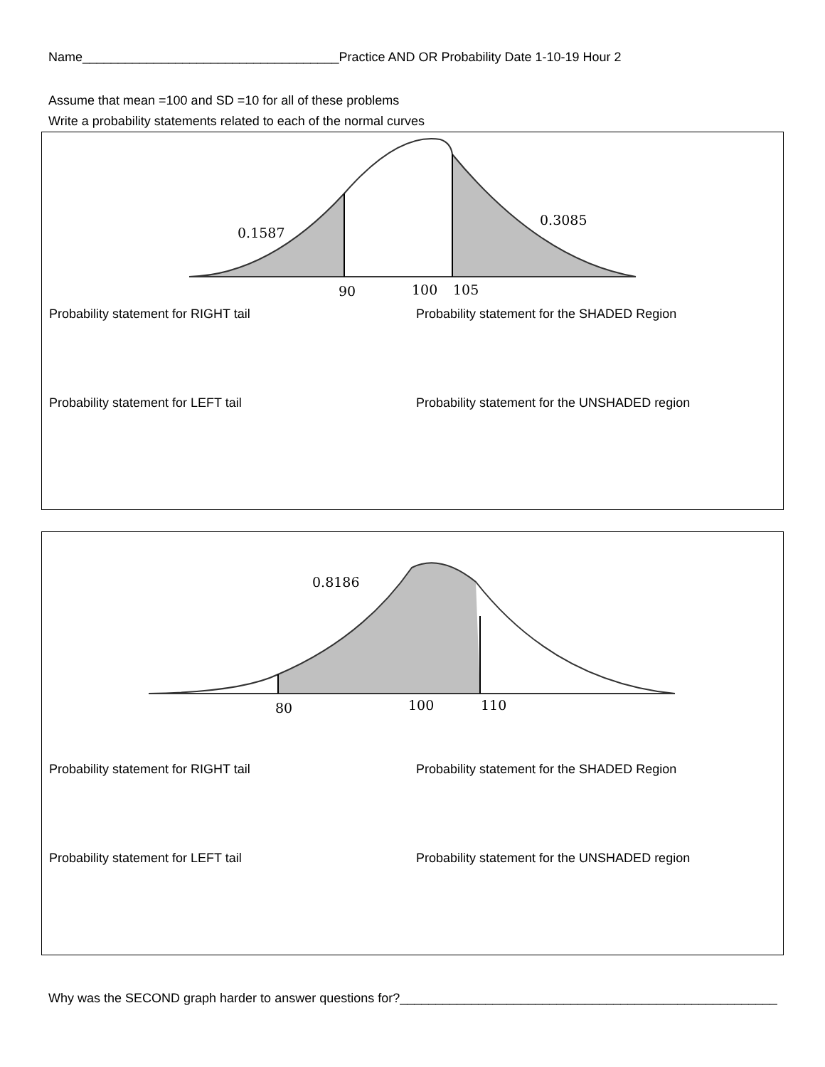Name____________________________________Practice AND OR Probability Date 1-10-19 Hour 2
Assume that mean =100 and SD =10 for all of these problems
Write a probability statements related to each of the normal curves
0.1587
0.3085
90
100
105
Probability statement for RIGHT tail Probability statement for the SHADED Region
Probability statement for LEFT tail Probability statement for the UNSHADED region
0.8186
80
100
110
Probability statement for RIGHT tail Probability statement for the SHADED Region
Probability statement for LEFT tail Probability statement for the UNSHADED region
Why was the SECOND graph harder to answer questions for?_____________________________________________________